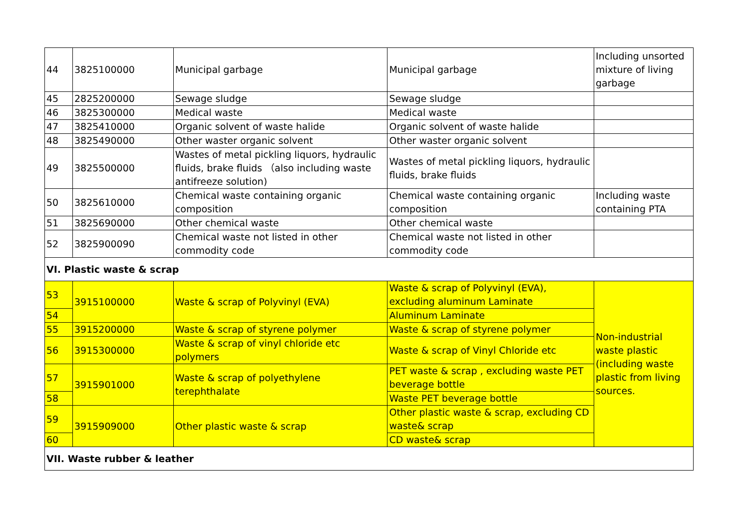| 44 | 3825100000 | Municipal garbage | Municipal garbage | Including unsorted mixture of living garbage |
| 45 | 2825200000 | Sewage sludge | Sewage sludge | |
| 46 | 3825300000 | Medical waste | Medical waste | |
| 47 | 3825410000 | Organic solvent of waste halide | Organic solvent of waste halide | |
| 48 | 3825490000 | Other waster organic solvent | Other waster organic solvent | |
| 49 | 3825500000 | Wastes of metal pickling liquors, hydraulic fluids, brake fluids （also including waste antifreeze solution) | Wastes of metal pickling liquors, hydraulic fluids, brake fluids | |
| 50 | 3825610000 | Chemical waste containing organic composition | Chemical waste containing organic composition | Including waste containing PTA |
| 51 | 3825690000 | Other chemical waste | Other chemical waste | |
| 52 | 3825900090 | Chemical waste not listed in other commodity code | Chemical waste not listed in other commodity code | |
| VI. Plastic waste & scrap | | | | |
| 53 | 3915100000 | Waste & scrap of Polyvinyl (EVA) | Waste & scrap of Polyvinyl (EVA), excluding aluminum Laminate | Non-industrial waste plastic (including waste plastic from living sources. |
| 54 | | | Aluminum Laminate | |
| 55 | 3915200000 | Waste & scrap of styrene polymer | Waste & scrap of styrene polymer | |
| 56 | 3915300000 | Waste & scrap of vinyl chloride etc polymers | Waste & scrap of Vinyl Chloride etc | |
| 57 | 3915901000 | Waste & scrap of polyethylene terephthalate | PET waste & scrap , excluding waste PET beverage bottle | |
| 58 | | | Waste PET beverage bottle | |
| 59 | 3915909000 | Other plastic waste & scrap | Other plastic waste & scrap, excluding CD waste& scrap | |
| 60 | | | CD waste& scrap | |
| VII. Waste rubber & leather | | | | |